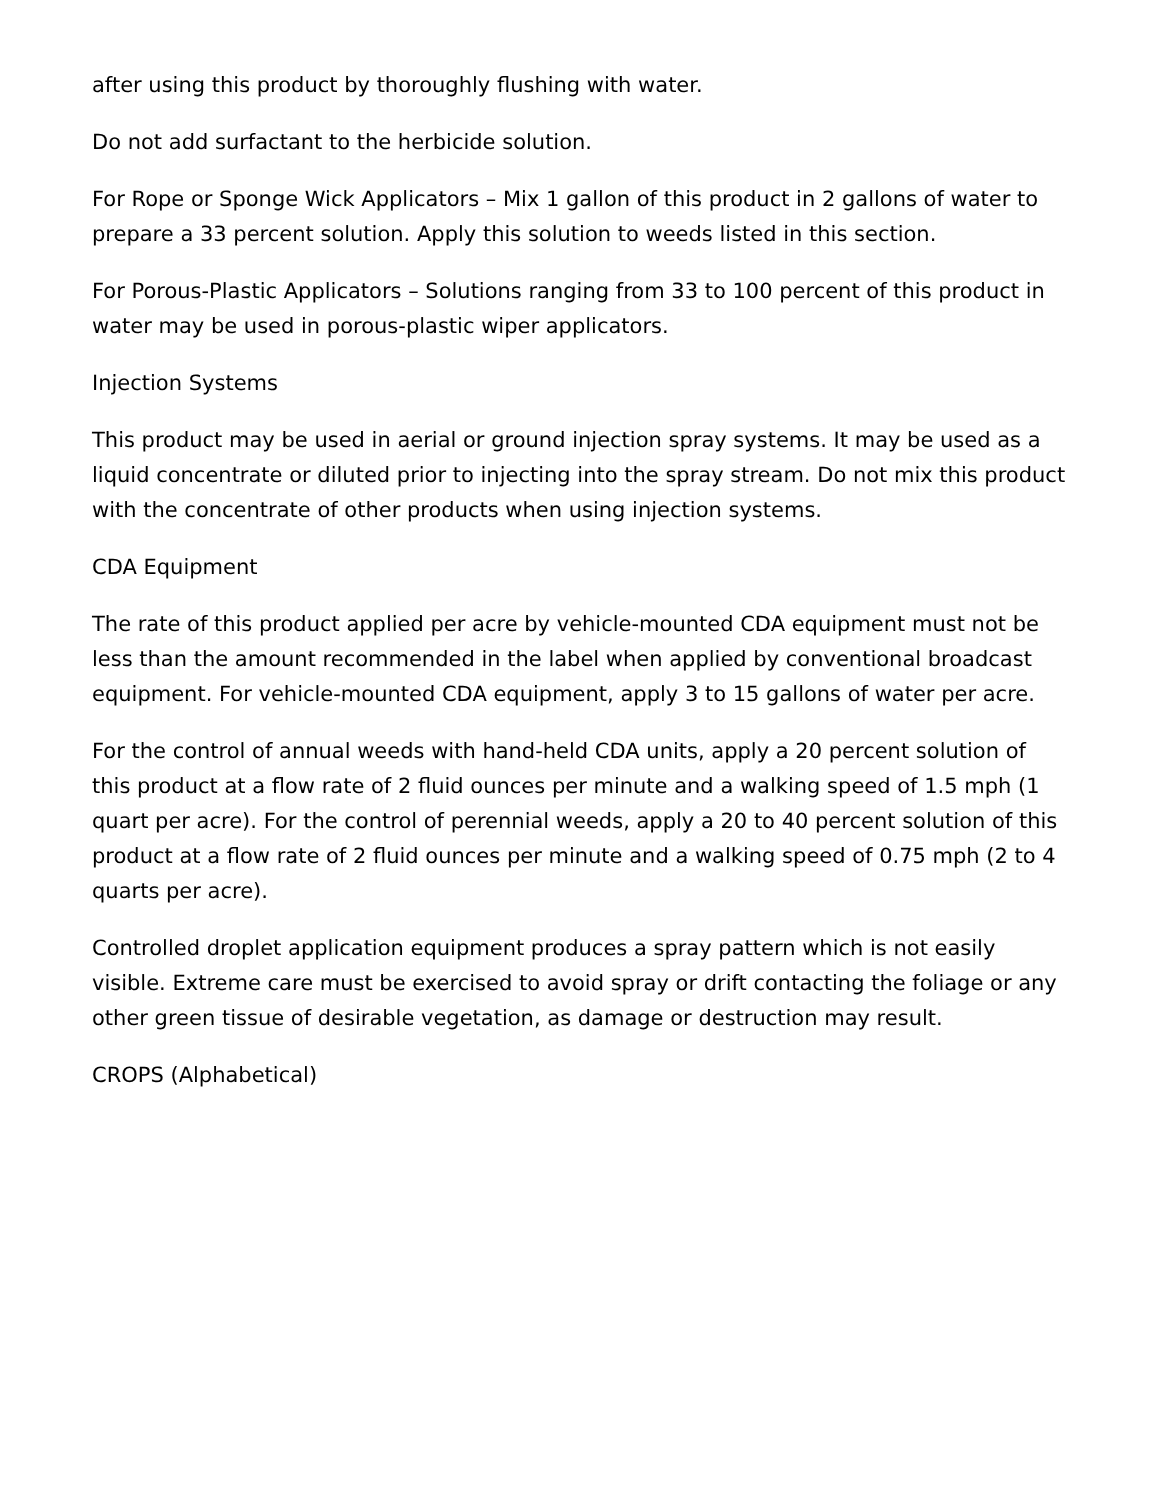after using this product by thoroughly flushing with water.
Do not add surfactant to the herbicide solution.
For Rope or Sponge Wick Applicators – Mix 1 gallon of this product in 2 gallons of water to prepare a 33 percent solution. Apply this solution to weeds listed in this section.
For Porous-Plastic Applicators – Solutions ranging from 33 to 100 percent of this product in water may be used in porous-plastic wiper applicators.
Injection Systems
This product may be used in aerial or ground injection spray systems. It may be used as a liquid concentrate or diluted prior to injecting into the spray stream. Do not mix this product with the concentrate of other products when using injection systems.
CDA Equipment
The rate of this product applied per acre by vehicle-mounted CDA equipment must not be less than the amount recommended in the label when applied by conventional broadcast equipment. For vehicle-mounted CDA equipment, apply 3 to 15 gallons of water per acre.
For the control of annual weeds with hand-held CDA units, apply a 20 percent solution of this product at a flow rate of 2 fluid ounces per minute and a walking speed of 1.5 mph (1 quart per acre). For the control of perennial weeds, apply a 20 to 40 percent solution of this product at a flow rate of 2 fluid ounces per minute and a walking speed of 0.75 mph (2 to 4 quarts per acre).
Controlled droplet application equipment produces a spray pattern which is not easily visible. Extreme care must be exercised to avoid spray or drift contacting the foliage or any other green tissue of desirable vegetation, as damage or destruction may result.
CROPS (Alphabetical)